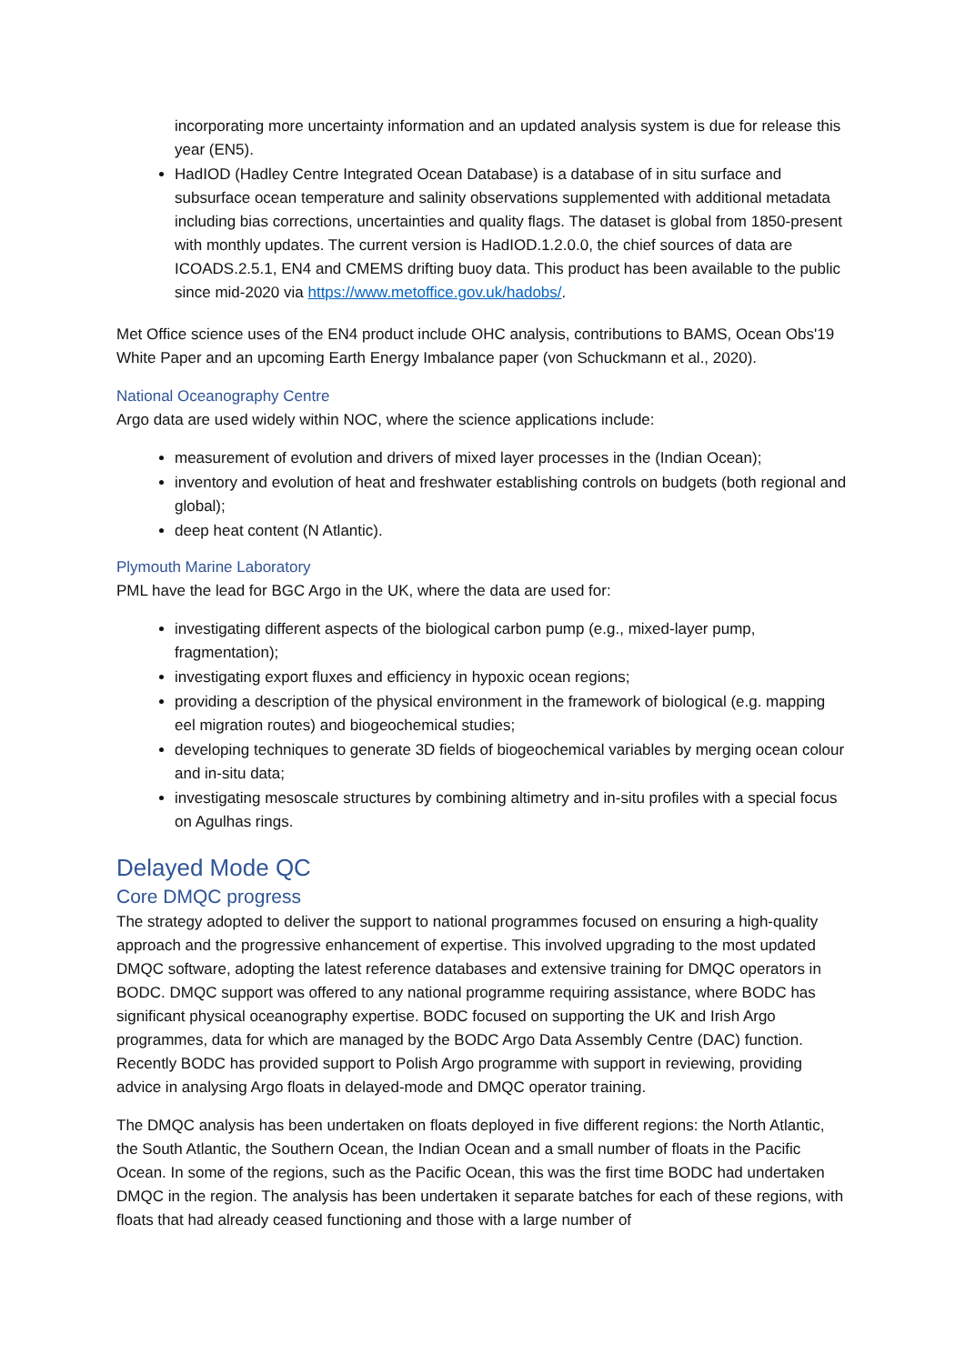incorporating more uncertainty information and an updated analysis system is due for release this year (EN5).
HadIOD (Hadley Centre Integrated Ocean Database) is a database of in situ surface and subsurface ocean temperature and salinity observations supplemented with additional metadata including bias corrections, uncertainties and quality flags. The dataset is global from 1850-present with monthly updates. The current version is HadIOD.1.2.0.0, the chief sources of data are ICOADS.2.5.1, EN4 and CMEMS drifting buoy data. This product has been available to the public since mid-2020 via https://www.metoffice.gov.uk/hadobs/.
Met Office science uses of the EN4 product include OHC analysis, contributions to BAMS, Ocean Obs'19 White Paper and an upcoming Earth Energy Imbalance paper (von Schuckmann et al., 2020).
National Oceanography Centre
Argo data are used widely within NOC, where the science applications include:
measurement of evolution and drivers of mixed layer processes in the (Indian Ocean);
inventory and evolution of heat and freshwater establishing controls on budgets (both regional and global);
deep heat content (N Atlantic).
Plymouth Marine Laboratory
PML have the lead for BGC Argo in the UK, where the data are used for:
investigating different aspects of the biological carbon pump (e.g., mixed-layer pump, fragmentation);
investigating export fluxes and efficiency in hypoxic ocean regions;
providing a description of the physical environment in the framework of biological (e.g. mapping eel migration routes) and biogeochemical studies;
developing techniques to generate 3D fields of biogeochemical variables by merging ocean colour and in-situ data;
investigating mesoscale structures by combining altimetry and in-situ profiles with a special focus on Agulhas rings.
Delayed Mode QC
Core DMQC progress
The strategy adopted to deliver the support to national programmes focused on ensuring a high-quality approach and the progressive enhancement of expertise. This involved upgrading to the most updated DMQC software, adopting the latest reference databases and extensive training for DMQC operators in BODC. DMQC support was offered to any national programme requiring assistance, where BODC has significant physical oceanography expertise. BODC focused on supporting the UK and Irish Argo programmes, data for which are managed by the BODC Argo Data Assembly Centre (DAC) function. Recently BODC has provided support to Polish Argo programme with support in reviewing, providing advice in analysing Argo floats in delayed-mode and DMQC operator training.
The DMQC analysis has been undertaken on floats deployed in five different regions: the North Atlantic, the South Atlantic, the Southern Ocean, the Indian Ocean and a small number of floats in the Pacific Ocean. In some of the regions, such as the Pacific Ocean, this was the first time BODC had undertaken DMQC in the region. The analysis has been undertaken it separate batches for each of these regions, with floats that had already ceased functioning and those with a large number of